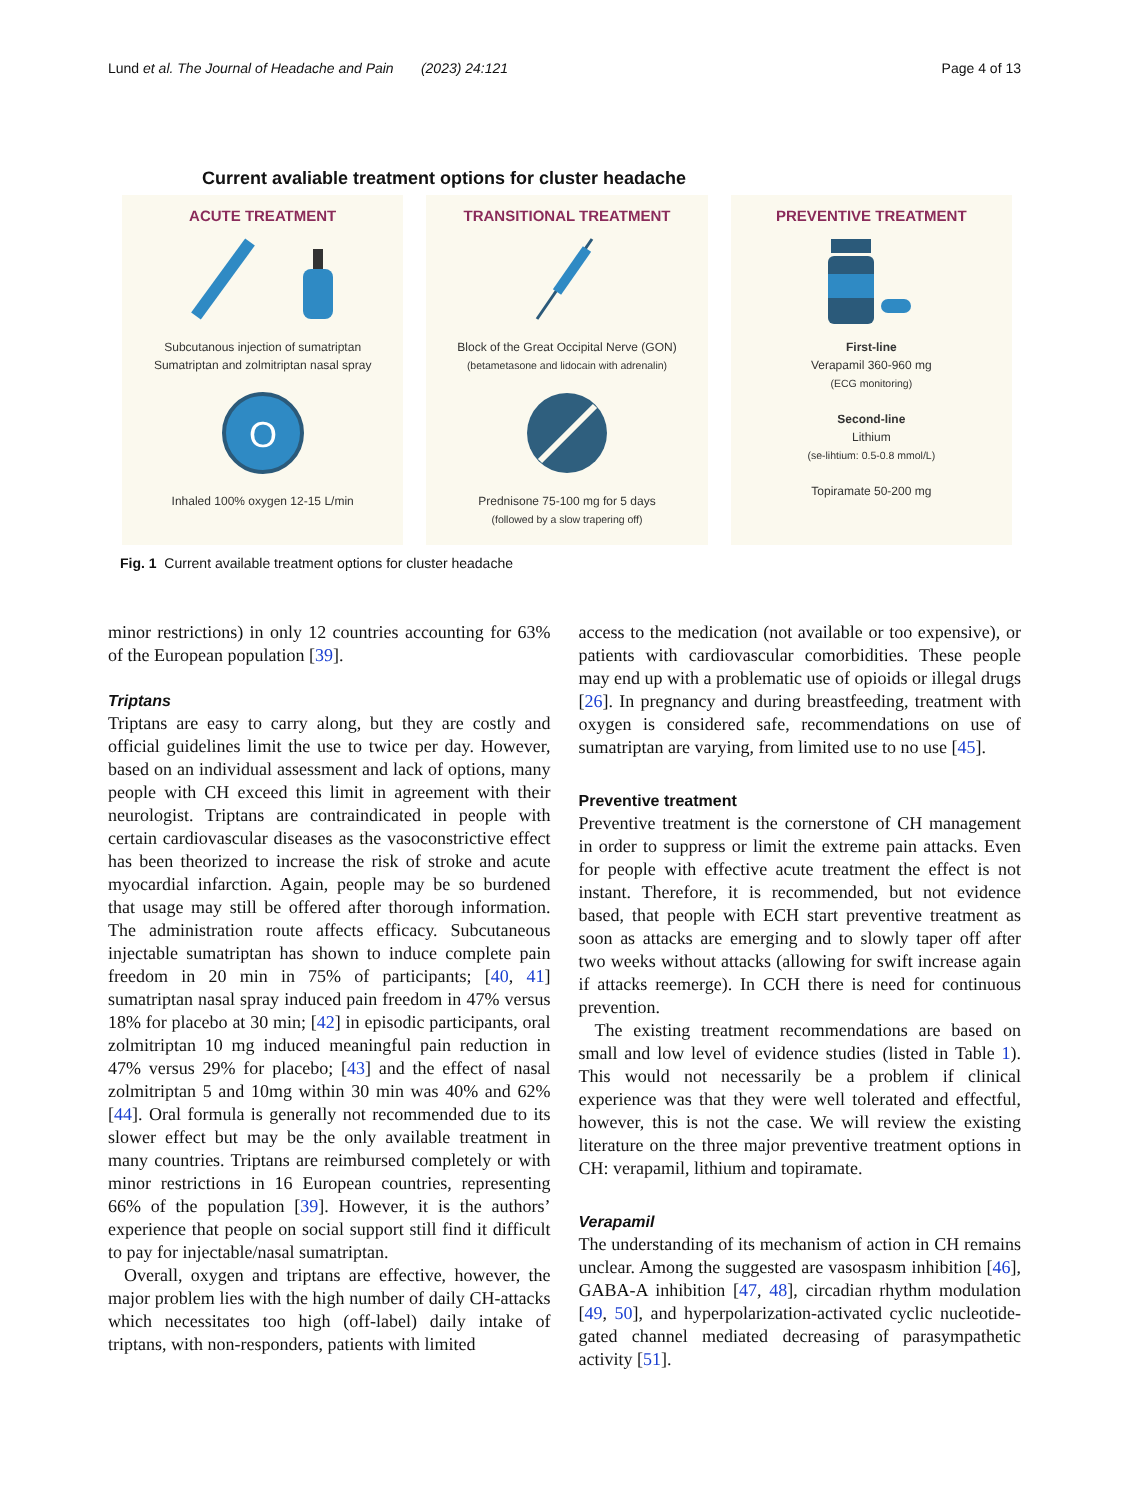Lund et al. The Journal of Headache and Pain (2023) 24:121 Page 4 of 13
Current avaliable treatment options for cluster headache
ACUTE TREATMENT
Subcutanous injection of sumatriptan
Sumatriptan and zolmitriptan nasal spray
O
Inhaled 100% oxygen 12-15 L/min
TRANSITIONAL TREATMENT
Block of the Great Occipital Nerve (GON)
(betametasone and lidocain with adrenalin)
Prednisone 75-100 mg for 5 days
(followed by a slow trapering off)
PREVENTIVE TREATMENT
First-line
Verapamil 360-960 mg
(ECG monitoring)
Second-line
Lithium
(se-lihtium: 0.5-0.8 mmol/L)
Topiramate 50-200 mg
Fig. 1 Current available treatment options for cluster headache
minor restrictions) in only 12 countries accounting for 63% of the European population [39].
Triptans
Triptans are easy to carry along, but they are costly and official guidelines limit the use to twice per day. However, based on an individual assessment and lack of options, many people with CH exceed this limit in agreement with their neurologist. Triptans are contraindicated in people with certain cardiovascular diseases as the vasoconstrictive effect has been theorized to increase the risk of stroke and acute myocardial infarction. Again, people may be so burdened that usage may still be offered after thorough information. The administration route affects efficacy. Subcutaneous injectable sumatriptan has shown to induce complete pain freedom in 20 min in 75% of participants; [40, 41] sumatriptan nasal spray induced pain freedom in 47% versus 18% for placebo at 30 min; [42] in episodic participants, oral zolmitriptan 10 mg induced meaningful pain reduction in 47% versus 29% for placebo; [43] and the effect of nasal zolmitriptan 5 and 10mg within 30 min was 40% and 62% [44]. Oral formula is generally not recommended due to its slower effect but may be the only available treatment in many countries. Triptans are reimbursed completely or with minor restrictions in 16 European countries, representing 66% of the population [39]. However, it is the authors’ experience that people on social support still find it difficult to pay for injectable/nasal sumatriptan.
Overall, oxygen and triptans are effective, however, the major problem lies with the high number of daily CH-attacks which necessitates too high (off-label) daily intake of triptans, with non-responders, patients with limited
access to the medication (not available or too expensive), or patients with cardiovascular comorbidities. These people may end up with a problematic use of opioids or illegal drugs [26]. In pregnancy and during breastfeeding, treatment with oxygen is considered safe, recommendations on use of sumatriptan are varying, from limited use to no use [45].
Preventive treatment
Preventive treatment is the cornerstone of CH management in order to suppress or limit the extreme pain attacks. Even for people with effective acute treatment the effect is not instant. Therefore, it is recommended, but not evidence based, that people with ECH start preventive treatment as soon as attacks are emerging and to slowly taper off after two weeks without attacks (allowing for swift increase again if attacks reemerge). In CCH there is need for continuous prevention.
The existing treatment recommendations are based on small and low level of evidence studies (listed in Table 1). This would not necessarily be a problem if clinical experience was that they were well tolerated and effectful, however, this is not the case. We will review the existing literature on the three major preventive treatment options in CH: verapamil, lithium and topiramate.
Verapamil
The understanding of its mechanism of action in CH remains unclear. Among the suggested are vasospasm inhibition [46], GABA-A inhibition [47, 48], circadian rhythm modulation [49, 50], and hyperpolarization-activated cyclic nucleotide-gated channel mediated decreasing of parasympathetic activity [51].